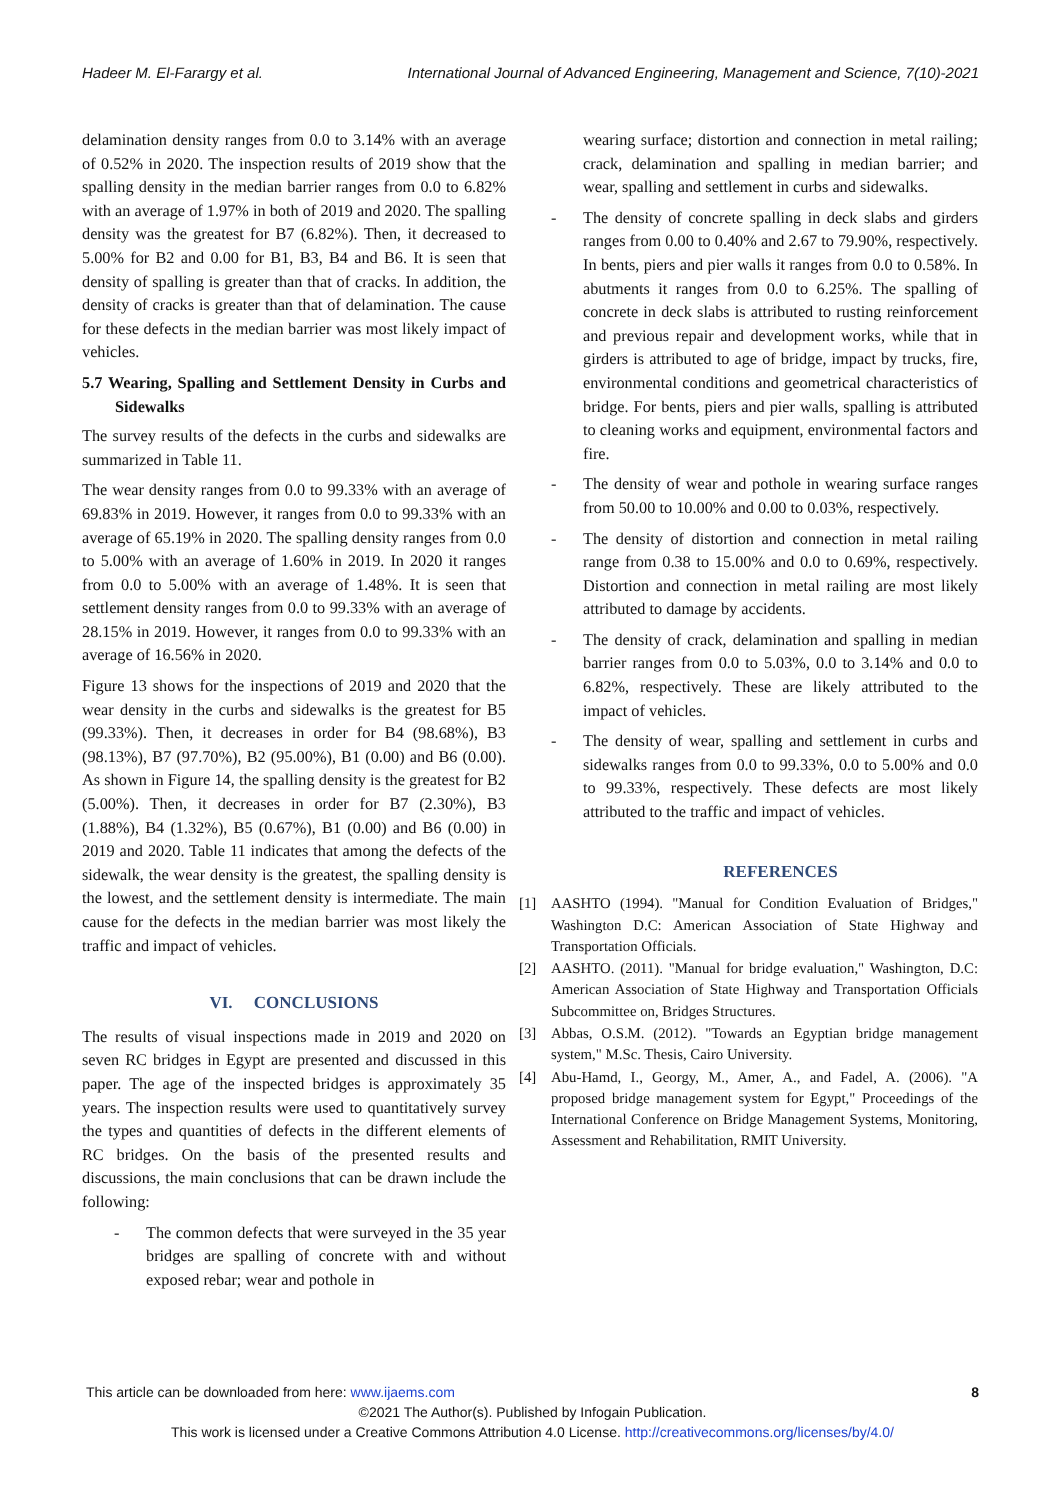Hadeer M. El-Farargy et al. International Journal of Advanced Engineering, Management and Science, 7(10)-2021
delamination density ranges from 0.0 to 3.14% with an average of 0.52% in 2020. The inspection results of 2019 show that the spalling density in the median barrier ranges from 0.0 to 6.82% with an average of 1.97% in both of 2019 and 2020. The spalling density was the greatest for B7 (6.82%). Then, it decreased to 5.00% for B2 and 0.00 for B1, B3, B4 and B6. It is seen that density of spalling is greater than that of cracks. In addition, the density of cracks is greater than that of delamination. The cause for these defects in the median barrier was most likely impact of vehicles.
5.7 Wearing, Spalling and Settlement Density in Curbs and Sidewalks
The survey results of the defects in the curbs and sidewalks are summarized in Table 11.
The wear density ranges from 0.0 to 99.33% with an average of 69.83% in 2019. However, it ranges from 0.0 to 99.33% with an average of 65.19% in 2020. The spalling density ranges from 0.0 to 5.00% with an average of 1.60% in 2019. In 2020 it ranges from 0.0 to 5.00% with an average of 1.48%. It is seen that settlement density ranges from 0.0 to 99.33% with an average of 28.15% in 2019. However, it ranges from 0.0 to 99.33% with an average of 16.56% in 2020.
Figure 13 shows for the inspections of 2019 and 2020 that the wear density in the curbs and sidewalks is the greatest for B5 (99.33%). Then, it decreases in order for B4 (98.68%), B3 (98.13%), B7 (97.70%), B2 (95.00%), B1 (0.00) and B6 (0.00). As shown in Figure 14, the spalling density is the greatest for B2 (5.00%). Then, it decreases in order for B7 (2.30%), B3 (1.88%), B4 (1.32%), B5 (0.67%), B1 (0.00) and B6 (0.00) in 2019 and 2020. Table 11 indicates that among the defects of the sidewalk, the wear density is the greatest, the spalling density is the lowest, and the settlement density is intermediate. The main cause for the defects in the median barrier was most likely the traffic and impact of vehicles.
VI. CONCLUSIONS
The results of visual inspections made in 2019 and 2020 on seven RC bridges in Egypt are presented and discussed in this paper. The age of the inspected bridges is approximately 35 years. The inspection results were used to quantitatively survey the types and quantities of defects in the different elements of RC bridges. On the basis of the presented results and discussions, the main conclusions that can be drawn include the following:
- The common defects that were surveyed in the 35 year bridges are spalling of concrete with and without exposed rebar; wear and pothole in
wearing surface; distortion and connection in metal railing; crack, delamination and spalling in median barrier; and wear, spalling and settlement in curbs and sidewalks.
- The density of concrete spalling in deck slabs and girders ranges from 0.00 to 0.40% and 2.67 to 79.90%, respectively. In bents, piers and pier walls it ranges from 0.0 to 0.58%. In abutments it ranges from 0.0 to 6.25%. The spalling of concrete in deck slabs is attributed to rusting reinforcement and previous repair and development works, while that in girders is attributed to age of bridge, impact by trucks, fire, environmental conditions and geometrical characteristics of bridge. For bents, piers and pier walls, spalling is attributed to cleaning works and equipment, environmental factors and fire.
- The density of wear and pothole in wearing surface ranges from 50.00 to 10.00% and 0.00 to 0.03%, respectively.
- The density of distortion and connection in metal railing range from 0.38 to 15.00% and 0.0 to 0.69%, respectively. Distortion and connection in metal railing are most likely attributed to damage by accidents.
- The density of crack, delamination and spalling in median barrier ranges from 0.0 to 5.03%, 0.0 to 3.14% and 0.0 to 6.82%, respectively. These are likely attributed to the impact of vehicles.
- The density of wear, spalling and settlement in curbs and sidewalks ranges from 0.0 to 99.33%, 0.0 to 5.00% and 0.0 to 99.33%, respectively. These defects are most likely attributed to the traffic and impact of vehicles.
REFERENCES
[1] AASHTO (1994). "Manual for Condition Evaluation of Bridges," Washington D.C: American Association of State Highway and Transportation Officials.
[2] AASHTO. (2011). "Manual for bridge evaluation," Washington, D.C: American Association of State Highway and Transportation Officials Subcommittee on, Bridges Structures.
[3] Abbas, O.S.M. (2012). "Towards an Egyptian bridge management system," M.Sc. Thesis, Cairo University.
[4] Abu-Hamd, I., Georgy, M., Amer, A., and Fadel, A. (2006). "A proposed bridge management system for Egypt," Proceedings of the International Conference on Bridge Management Systems, Monitoring, Assessment and Rehabilitation, RMIT University.
This article can be downloaded from here: www.ijaems.com 8
©2021 The Author(s). Published by Infogain Publication.
This work is licensed under a Creative Commons Attribution 4.0 License. http://creativecommons.org/licenses/by/4.0/